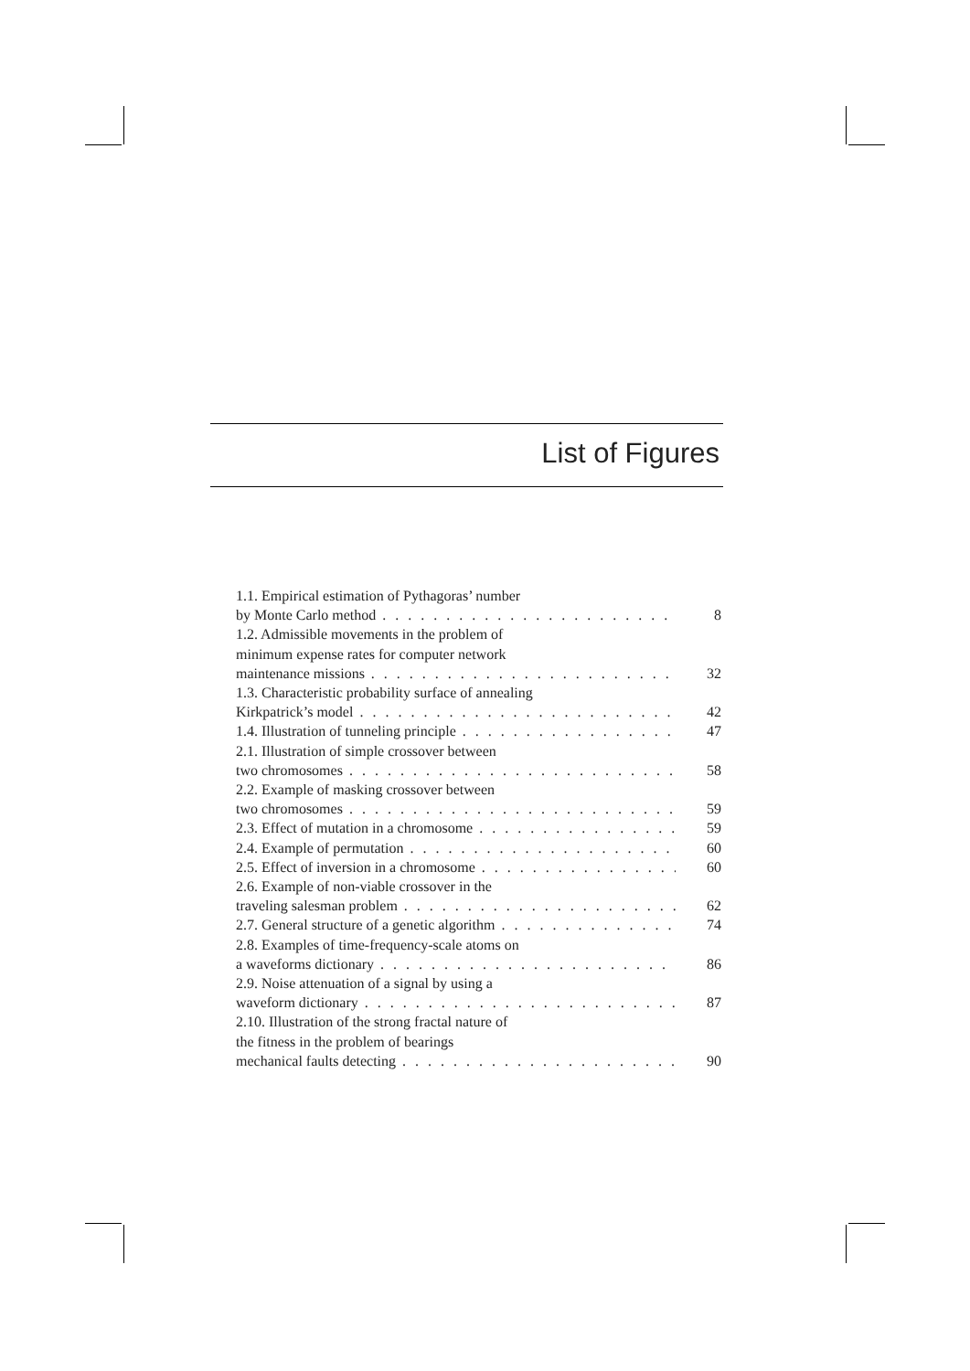List of Figures
1.1. Empirical estimation of Pythagoras’ number
by Monte Carlo method 8
1.2. Admissible movements in the problem of
minimum expense rates for computer network
maintenance missions 32
1.3. Characteristic probability surface of annealing
Kirkpatrick’s model 42
1.4. Illustration of tunneling principle 47
2.1. Illustration of simple crossover between
two chromosomes 58
2.2. Example of masking crossover between
two chromosomes 59
2.3. Effect of mutation in a chromosome 59
2.4. Example of permutation 60
2.5. Effect of inversion in a chromosome 60
2.6. Example of non-viable crossover in the
traveling salesman problem 62
2.7. General structure of a genetic algorithm 74
2.8. Examples of time-frequency-scale atoms on
a waveforms dictionary 86
2.9. Noise attenuation of a signal by using a
waveform dictionary 87
2.10. Illustration of the strong fractal nature of
the fitness in the problem of bearings
mechanical faults detecting 90